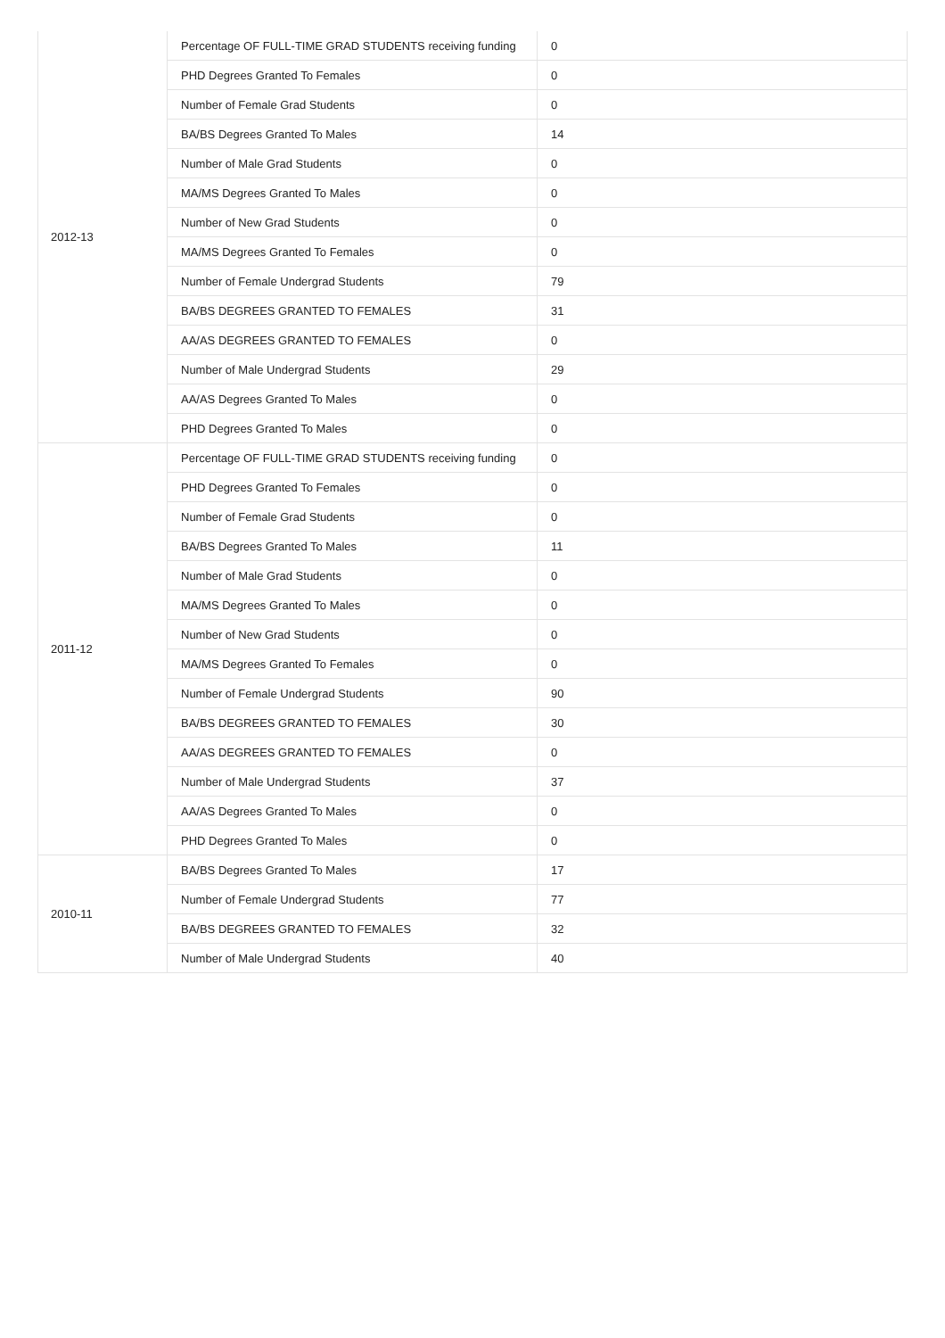| 2012-13 | Percentage OF FULL-TIME GRAD STUDENTS receiving funding | 0 |
| | PHD Degrees Granted To Females | 0 |
| | Number of Female Grad Students | 0 |
| | BA/BS Degrees Granted To Males | 14 |
| | Number of Male Grad Students | 0 |
| | MA/MS Degrees Granted To Males | 0 |
| | Number of New Grad Students | 0 |
| | MA/MS Degrees Granted To Females | 0 |
| | Number of Female Undergrad Students | 79 |
| | BA/BS DEGREES GRANTED TO FEMALES | 31 |
| | AA/AS DEGREES GRANTED TO FEMALES | 0 |
| | Number of Male Undergrad Students | 29 |
| | AA/AS Degrees Granted To Males | 0 |
| | PHD Degrees Granted To Males | 0 |
| 2011-12 | Percentage OF FULL-TIME GRAD STUDENTS receiving funding | 0 |
| | PHD Degrees Granted To Females | 0 |
| | Number of Female Grad Students | 0 |
| | BA/BS Degrees Granted To Males | 11 |
| | Number of Male Grad Students | 0 |
| | MA/MS Degrees Granted To Males | 0 |
| | Number of New Grad Students | 0 |
| | MA/MS Degrees Granted To Females | 0 |
| | Number of Female Undergrad Students | 90 |
| | BA/BS DEGREES GRANTED TO FEMALES | 30 |
| | AA/AS DEGREES GRANTED TO FEMALES | 0 |
| | Number of Male Undergrad Students | 37 |
| | AA/AS Degrees Granted To Males | 0 |
| | PHD Degrees Granted To Males | 0 |
| 2010-11 | BA/BS Degrees Granted To Males | 17 |
| | Number of Female Undergrad Students | 77 |
| | BA/BS DEGREES GRANTED TO FEMALES | 32 |
| | Number of Male Undergrad Students | 40 |